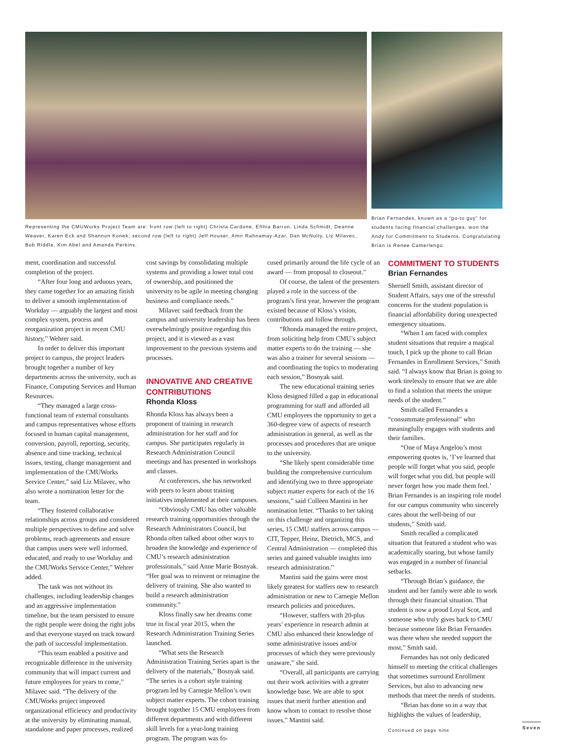Representing the CMUWorks Project Team are: front row (left to right) Christa Cardone, Efthia Barron, Linda Schmidt, Deanne Weaver, Karen Eck and Shannon Konek; second row (left to right) Jeff Houser, Amir Rahnamay-Azar, Dan McNulty, Liz Milavec, Bob Riddle, Kim Abel and Amanda Perkins.
Brian Fernandes, known as a “go-to guy” for students facing financial challenges, won the Andy for Commitment to Students. Congratulating Brian is Renee Camerlengo.
ment, coordination and successful completion of the project.
“After four long and arduous years, they came together for an amazing finish to deliver a smooth implementation of Workday — arguably the largest and most complex system, process and reorganization project in recent CMU history,” Wehrer said.
In order to deliver this important project to campus, the project leaders brought together a number of key departments across the university, such as Finance, Computing Services and Human Resources.
“They managed a large cross-functional team of external consultants and campus representatives whose efforts focused in human capital management, conversion, payroll, reporting, security, absence and time tracking, technical issues, testing, change management and implementation of the CMUWorks Service Center,” said Liz Milavec, who also wrote a nomination letter for the team.
“They fostered collaborative relationships across groups and considered multiple perspectives to define and solve problems, reach agreements and ensure that campus users were well informed, educated, and ready to use Workday and the CMUWorks Service Center,” Wehrer added.
The task was not without its challenges, including leadership changes and an aggressive implementation timeline, but the team persisted to ensure the right people were doing the right jobs and that everyone stayed on track toward the path of successful implementation.
“This team enabled a positive and recognizable difference in the university community that will impact current and future employees for years to come,” Milavec said. “The delivery of the CMUWorks project improved organizational efficiency and productivity at the university by eliminating manual, standalone and paper processes, realized
cost savings by consolidating multiple systems and providing a lower total cost of ownership, and positioned the university to be agile in meeting changing business and compliance needs.”
Milavec said feedback from the campus and university leadership has been overwhelmingly positive regarding this project, and it is viewed as a vast improvement to the previous systems and processes.
INNOVATIVE AND CREATIVE CONTRIBUTIONS
Rhonda Kloss
Rhonda Kloss has always been a proponent of training in research administration for her staff and for campus. She participates regularly in Research Administration Council meetings and has presented in workshops and classes.
At conferences, she has networked with peers to learn about training initiatives implemented at their campuses.
“Obviously CMU has other valuable research training opportunities through the Research Administrators Council, but Rhonda often talked about other ways to broaden the knowledge and experience of CMU’s research administration professionals,” said Anne Marie Bosnyak. “Her goal was to reinvent or reimagine the delivery of training. She also wanted to build a research administration community.”
Kloss finally saw her dreams come true in fiscal year 2015, when the Research Administration Training Series launched.
“What sets the Research Administration Training Series apart is the delivery of the materials,” Bosnyak said. “The series is a cohort style training program led by Carnegie Mellon’s own subject matter experts. The cohort training brought together 15 CMU employees from different departments and with different skill levels for a year-long training program. The program was fo-
cused primarily around the life cycle of an award — from proposal to closeout.”
Of course, the talent of the presenters played a role in the success of the program’s first year, however the program existed because of Kloss’s vision, contributions and follow through.
“Rhonda managed the entire project, from soliciting help from CMU’s subject matter experts to do the training — she was also a trainer for several sessions — and coordinating the topics to moderating each session,” Bosnyak said.
The new educational training series Kloss designed filled a gap in educational programming for staff and afforded all CMU employees the opportunity to get a 360-degree view of aspects of research administration in general, as well as the processes and procedures that are unique to the university.
“She likely spent considerable time building the comprehensive curriculum and identifying two to three appropriate subject matter experts for each of the 16 sessions,” said Colleen Mantini in her nomination letter. “Thanks to her taking on this challenge and organizing this series, 15 CMU staffers across campus — CIT, Tepper, Heinz, Dietrich, MCS, and Central Administration — completed this series and gained valuable insights into research administration.”
Mantini said the gains were most likely greatest for staffers new to research administration or new to Carnegie Mellon research policies and procedures.
“However, staffers with 20-plus years’ experience in research admin at CMU also enhanced their knowledge of some administrative issues and/or processes of which they were previously unaware,” she said.
“Overall, all participants are carrying out their work activities with a greater knowledge base. We are able to spot issues that merit further attention and know whom to contact to resolve those issues,” Mantini said.
COMMITMENT TO STUDENTS
Brian Fernandes
Shernell Smith, assistant director of Student Affairs, says one of the stressful concerns for the student population is financial affordability during unexpected emergency situations.
“When I am faced with complex student situations that require a magical touch, I pick up the phone to call Brian Fernandes in Enrollment Services,” Smith said. “I always know that Brian is going to work tirelessly to ensure that we are able to find a solution that meets the unique needs of the student.”
Smith called Fernandes a “consummate professional” who meaningfully engages with students and their families.
“One of Maya Angelou’s most empowering quotes is, ‘I’ve learned that people will forget what you said, people will forget what you did, but people will never forget how you made them feel.’ Brian Fernandes is an inspiring role model for our campus community who sincerely cares about the well-being of our students,” Smith said.
Smith recalled a complicated situation that featured a student who was academically soaring, but whose family was engaged in a number of financial setbacks.
“Through Brian’s guidance, the student and her family were able to work through their financial situation. That student is now a proud Loyal Scot, and someone who truly gives back to CMU because someone like Brian Fernandes was there when she needed support the most,” Smith said.
Fernandes has not only dedicated himself to meeting the critical challenges that sometimes surround Enrollment Services, but also to advancing new methods that meet the needs of students.
“Brian has done so in a way that highlights the values of leadership,
Continued on page nine
Seven